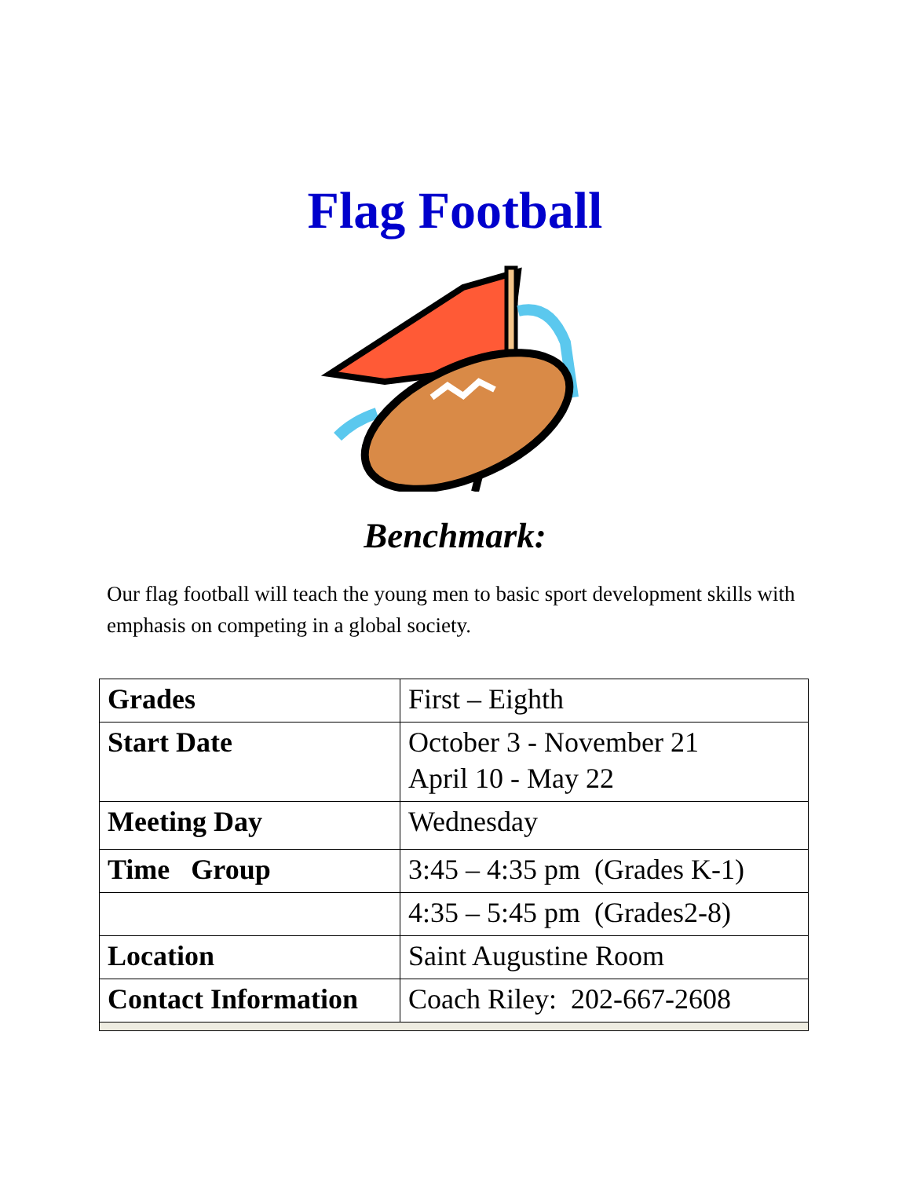Flag Football
Benchmark:
Our flag football will teach the young men to basic sport development skills with emphasis on competing in a global society.
| Grades | First – Eighth |
| Start Date | October 3 - November 21 April 10 - May 22 |
| Meeting Day | Wednesday |
| Time Group | 3:45 – 4:35 pm (Grades K-1) |
| | 4:35 – 5:45 pm (Grades2-8) |
| Location | Saint Augustine Room |
| Contact Information | Coach Riley: 202-667-2608 |